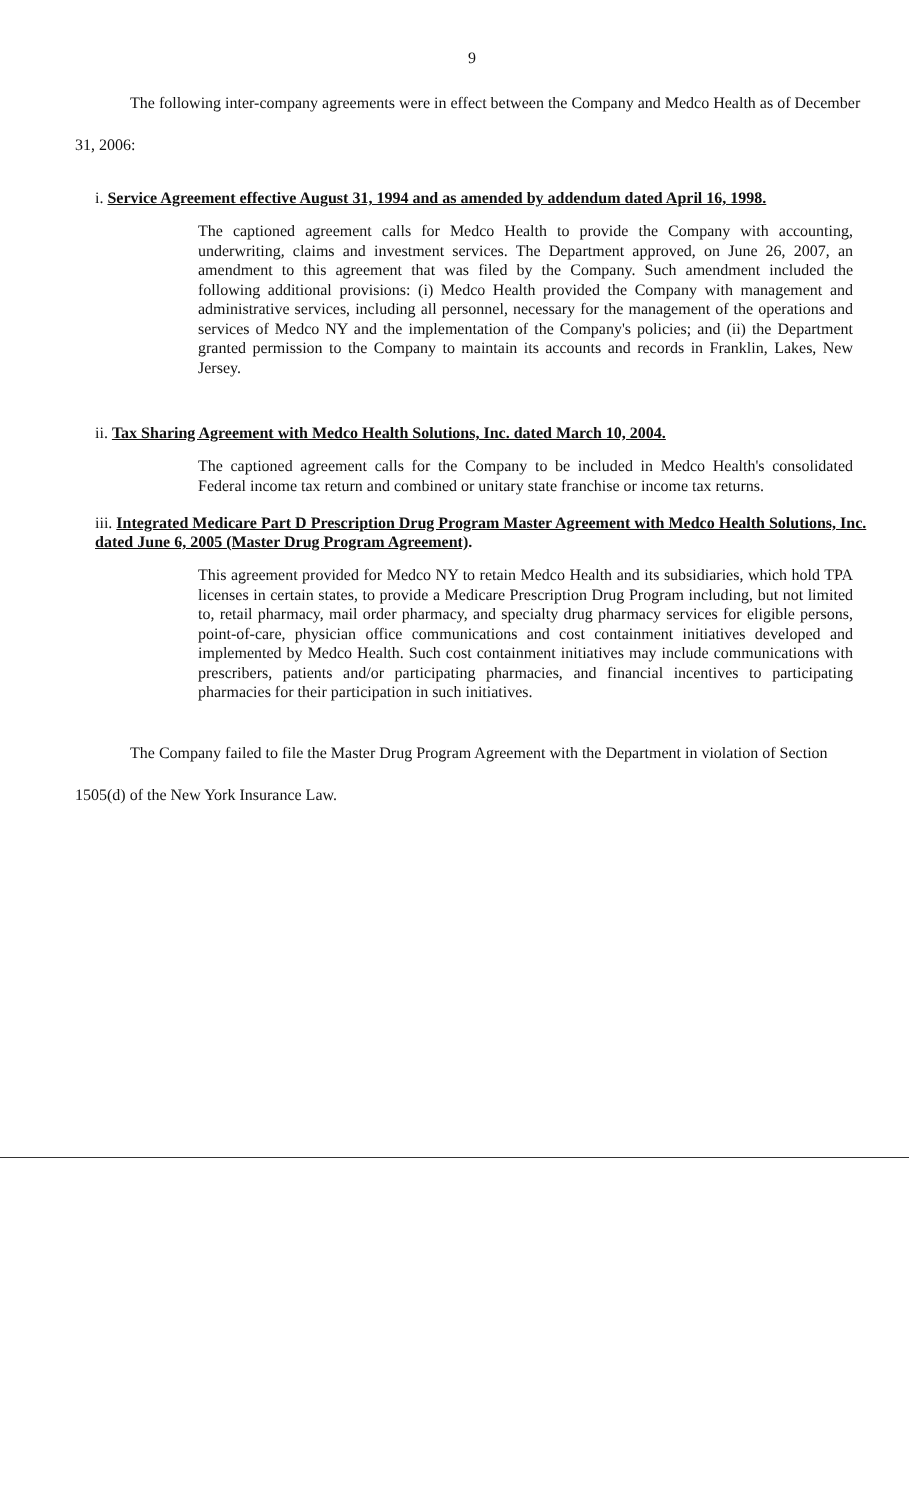9
The following inter-company agreements were in effect between the Company and Medco Health as of December 31, 2006:
i. Service Agreement effective August 31, 1994 and as amended by addendum dated April 16, 1998.
The captioned agreement calls for Medco Health to provide the Company with accounting, underwriting, claims and investment services. The Department approved, on June 26, 2007, an amendment to this agreement that was filed by the Company. Such amendment included the following additional provisions: (i) Medco Health provided the Company with management and administrative services, including all personnel, necessary for the management of the operations and services of Medco NY and the implementation of the Company's policies; and (ii) the Department granted permission to the Company to maintain its accounts and records in Franklin, Lakes, New Jersey.
ii. Tax Sharing Agreement with Medco Health Solutions, Inc. dated March 10, 2004.
The captioned agreement calls for the Company to be included in Medco Health's consolidated Federal income tax return and combined or unitary state franchise or income tax returns.
iii. Integrated Medicare Part D Prescription Drug Program Master Agreement with Medco Health Solutions, Inc. dated June 6, 2005 (Master Drug Program Agreement).
This agreement provided for Medco NY to retain Medco Health and its subsidiaries, which hold TPA licenses in certain states, to provide a Medicare Prescription Drug Program including, but not limited to, retail pharmacy, mail order pharmacy, and specialty drug pharmacy services for eligible persons, point-of-care, physician office communications and cost containment initiatives developed and implemented by Medco Health. Such cost containment initiatives may include communications with prescribers, patients and/or participating pharmacies, and financial incentives to participating pharmacies for their participation in such initiatives.
The Company failed to file the Master Drug Program Agreement with the Department in violation of Section 1505(d) of the New York Insurance Law.